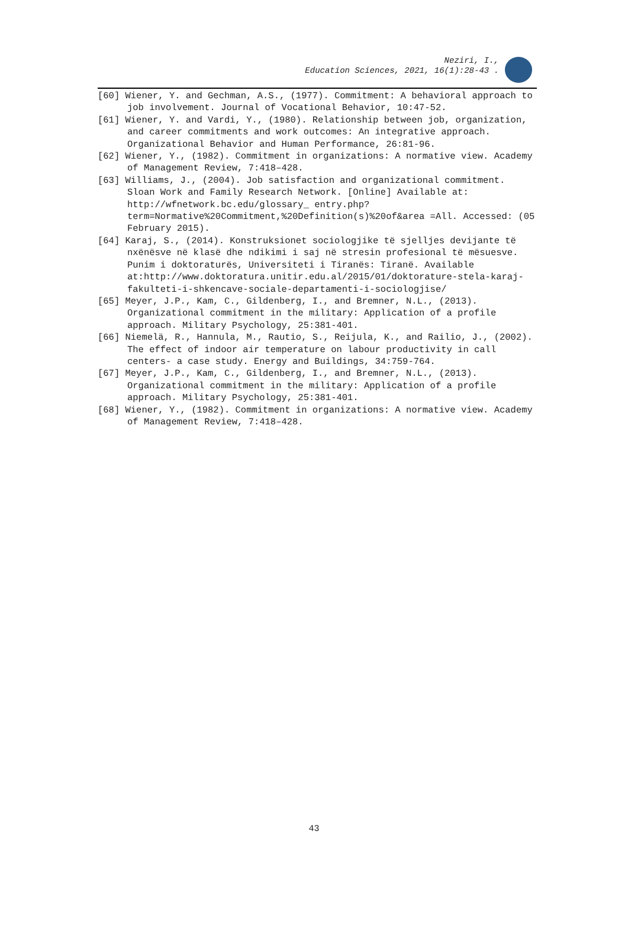Neziri, I.,
Education Sciences, 2021, 16(1):28-43 .
[60] Wiener, Y. and Gechman, A.S., (1977). Commitment: A behavioral approach to job involvement. Journal of Vocational Behavior, 10:47-52.
[61] Wiener, Y. and Vardi, Y., (1980). Relationship between job, organization, and career commitments and work outcomes: An integrative approach. Organizational Behavior and Human Performance, 26:81-96.
[62] Wiener, Y., (1982). Commitment in organizations: A normative view. Academy of Management Review, 7:418–428.
[63] Williams, J., (2004). Job satisfaction and organizational commitment. Sloan Work and Family Research Network. [Online] Available at: http://wfnetwork.bc.edu/glossary_ entry.php?term=Normative%20Commitment,%20Definition(s)%20of&area =All. Accessed: (05 February 2015).
[64] Karaj, S., (2014). Konstruksionet sociologjike të sjelljes devijante të nxënësve në klasë dhe ndikimi i saj në stresin profesional të mësuesve. Punim i doktoraturës, Universiteti i Tiranës: Tiranë. Available at:http://www.doktoratura.unitir.edu.al/2015/01/doktorature-stela-karaj-fakulteti-i-shkencave-sociale-departamenti-i-sociologjise/
[65] Meyer, J.P., Kam, C., Gildenberg, I., and Bremner, N.L., (2013). Organizational commitment in the military: Application of a profile approach. Military Psychology, 25:381-401.
[66] Niemelä, R., Hannula, M., Rautio, S., Reijula, K., and Railio, J., (2002). The effect of indoor air temperature on labour productivity in call centers- a case study. Energy and Buildings, 34:759-764.
[67] Meyer, J.P., Kam, C., Gildenberg, I., and Bremner, N.L., (2013). Organizational commitment in the military: Application of a profile approach. Military Psychology, 25:381-401.
[68] Wiener, Y., (1982). Commitment in organizations: A normative view. Academy of Management Review, 7:418–428.
43